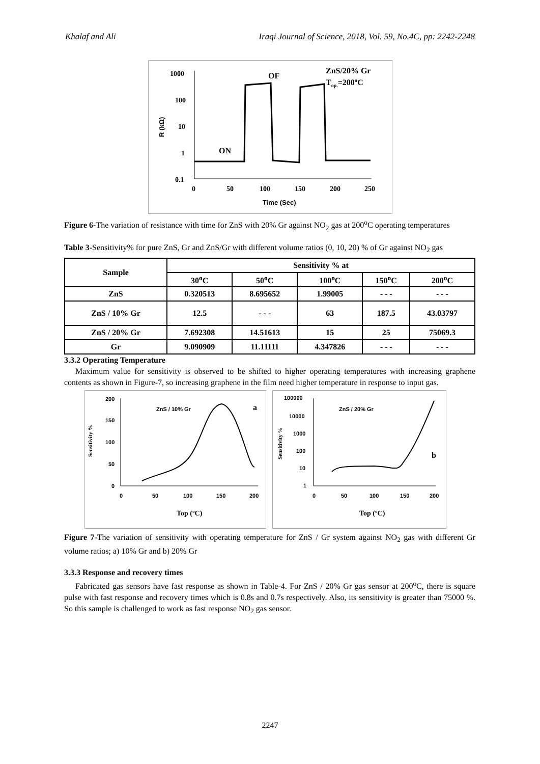Khalaf and Ali Iraqi Journal of Science, 2018, Vol. 59, No.4C, pp: 2242-2248
1000
100
10
1
0.1
0
50
100
150
200
250
Time (Sec)
R (kΩ)
OF
ON
ZnS/20% Gr
Top.=200ºC
Figure 6-The variation of resistance with time for ZnS with 20% Gr against NO<sub>2</sub> gas at 200<sup>o</sup>C operating temperatures
Table 3-Sensitivity% for pure ZnS, Gr and ZnS/Gr with different volume ratios (0, 10, 20) % of Gr against NO<sub>2</sub> gas
| Sample | Sensitivity % at | | | | |
| --- | --- | --- | --- | --- | --- |
| | 30<sup>o</sup>C | 50<sup>o</sup>C | 100<sup>o</sup>C | 150<sup>o</sup>C | 200<sup>o</sup>C |
| ZnS | 0.320513 | 8.695652 | 1.99005 | - - - | - - - |
| ZnS / 10% Gr | 12.5 | - - - | 63 | 187.5 | 43.03797 |
| ZnS / 20% Gr | 7.692308 | 14.51613 | 15 | 25 | 75069.3 |
| Gr | 9.090909 | 11.11111 | 4.347826 | - - - | - - - |
3.3.2 Operating Temperature
Maximum value for sensitivity is observed to be shifted to higher operating temperatures with increasing graphene contents as shown in Figure-7, so increasing graphene in the film need higher temperature in response to input gas.
200
150
100
50
0
0
50
100
150
200
Top (ºC)
Sensitivity %
ZnS / 10% Gr
a
100000
10000
1000
100
10
1
0
50
100
150
200
Top (ºC)
Sensitivity %
ZnS / 20% Gr
b
Figure 7-The variation of sensitivity with operating temperature for ZnS / Gr system against NO<sub>2</sub> gas with different Gr volume ratios; a) 10% Gr and b) 20% Gr
3.3.3 Response and recovery times
Fabricated gas sensors have fast response as shown in Table-4. For ZnS / 20% Gr gas sensor at 200<sup>o</sup>C, there is square pulse with fast response and recovery times which is 0.8s and 0.7s respectively. Also, its sensitivity is greater than 75000 %. So this sample is challenged to work as fast response NO<sub>2</sub> gas sensor.
2247